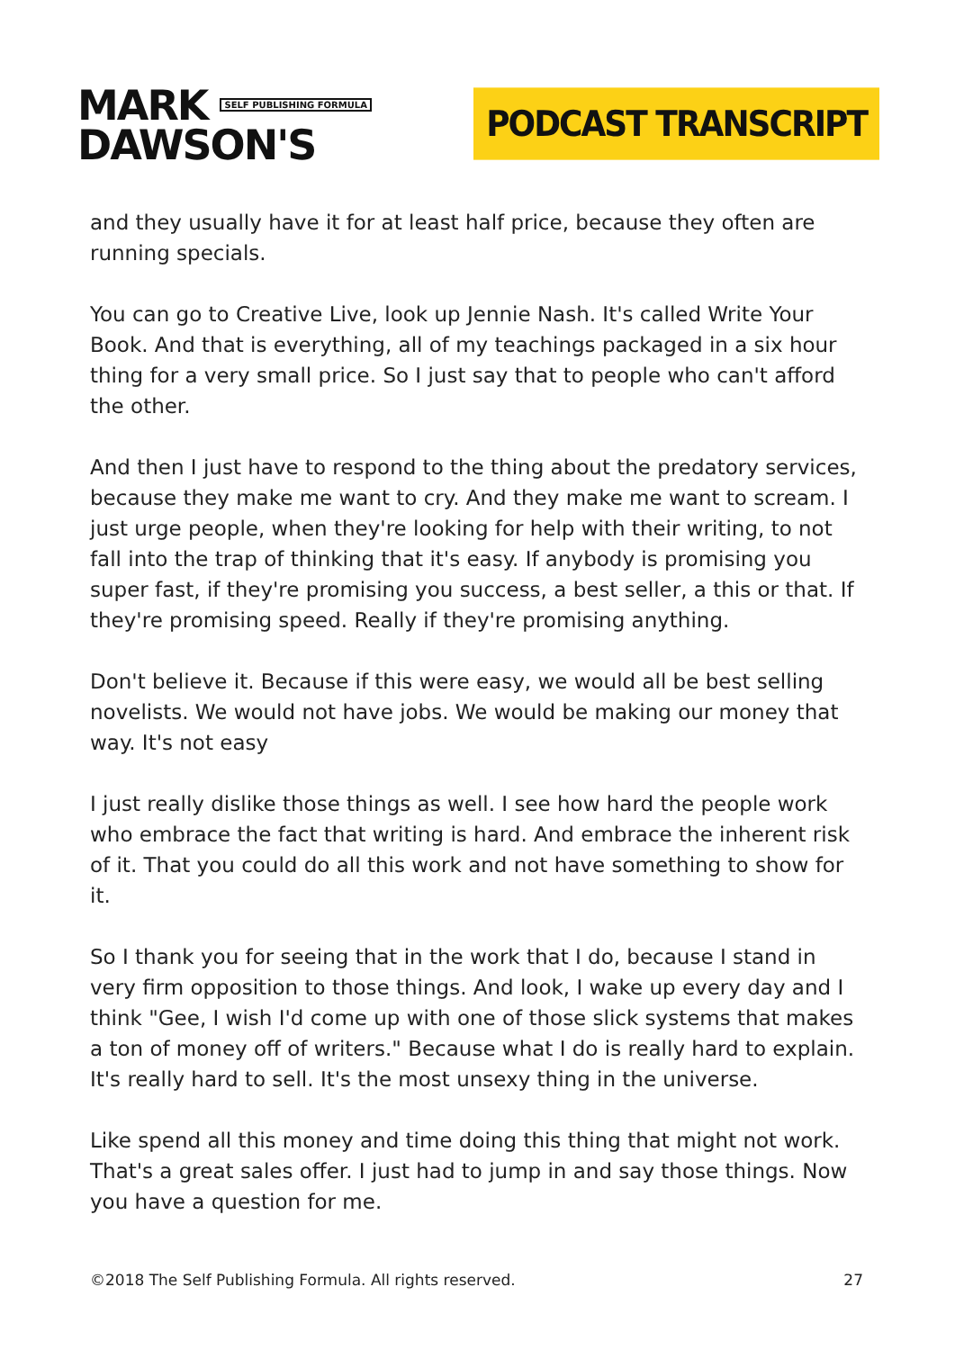MARK SELF PUBLISHING FORMULA
DAWSON'S
PODCAST TRANSCRIPT
and they usually have it for at least half price, because they often are running specials.
You can go to Creative Live, look up Jennie Nash. It's called Write Your Book. And that is everything, all of my teachings packaged in a six hour thing for a very small price. So I just say that to people who can't afford the other.
And then I just have to respond to the thing about the predatory services, because they make me want to cry. And they make me want to scream. I just urge people, when they're looking for help with their writing, to not fall into the trap of thinking that it's easy. If anybody is promising you super fast, if they're promising you success, a best seller, a this or that. If they're promising speed. Really if they're promising anything.
Don't believe it. Because if this were easy, we would all be best selling novelists. We would not have jobs. We would be making our money that way. It's not easy
I just really dislike those things as well. I see how hard the people work who embrace the fact that writing is hard. And embrace the inherent risk of it. That you could do all this work and not have something to show for it.
So I thank you for seeing that in the work that I do, because I stand in very firm opposition to those things. And look, I wake up every day and I think "Gee, I wish I'd come up with one of those slick systems that makes a ton of money off of writers." Because what I do is really hard to explain. It's really hard to sell. It's the most unsexy thing in the universe.
Like spend all this money and time doing this thing that might not work. That's a great sales offer. I just had to jump in and say those things. Now you have a question for me.
©2018 The Self Publishing Formula. All rights reserved. 27